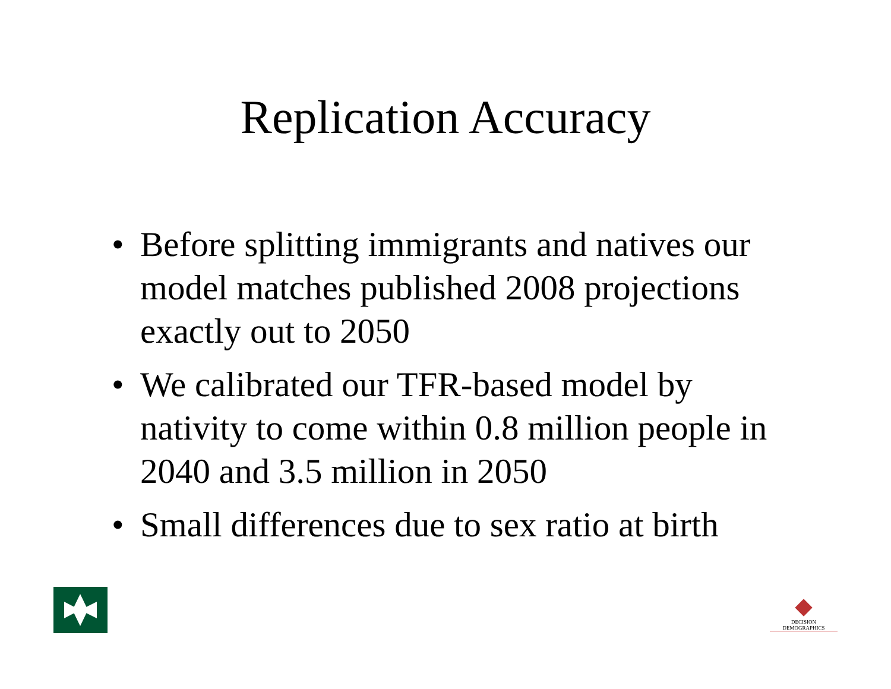Replication Accuracy
• Before splitting immigrants and natives our model matches published 2008 projections exactly out to 2050
• We calibrated our TFR-based model by nativity to come within 0.8 million people in 2040 and 3.5 million in 2050
• Small differences due to sex ratio at birth
DECISION DEMOGRAPHICS